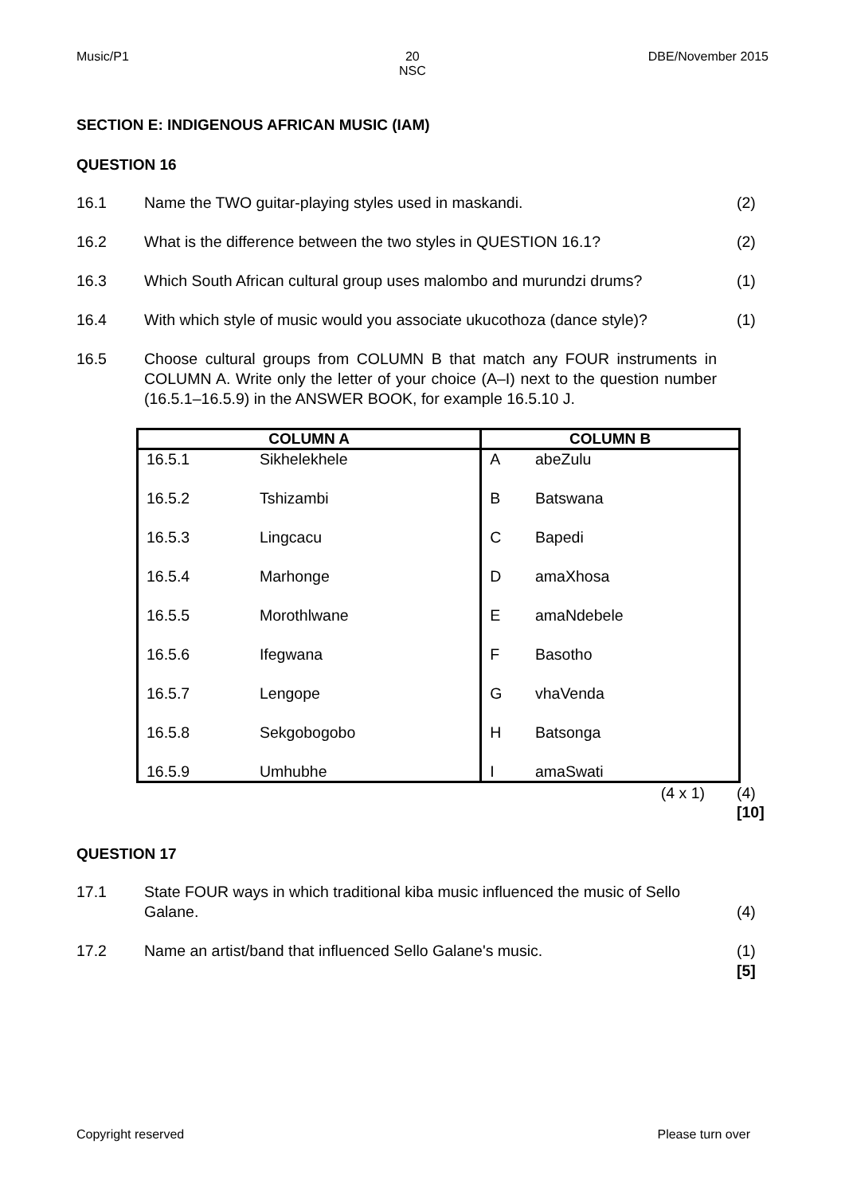Music/P1 20
NSC DBE/November 2015
SECTION E: INDIGENOUS AFRICAN MUSIC (IAM)
QUESTION 16
16.1 Name the TWO guitar-playing styles used in maskandi. (2)
16.2 What is the difference between the two styles in QUESTION 16.1? (2)
16.3 Which South African cultural group uses malombo and murundzi drums? (1)
16.4 With which style of music would you associate ukucothoza (dance style)? (1)
16.5 Choose cultural groups from COLUMN B that match any FOUR instruments in COLUMN A. Write only the letter of your choice (A–I) next to the question number (16.5.1–16.5.9) in the ANSWER BOOK, for example 16.5.10 J.
| COLUMN A | | COLUMN B | |
| --- | --- | --- | --- |
| 16.5.1 | Sikhelekhele | A | abeZulu |
| 16.5.2 | Tshizambi | B | Batswana |
| 16.5.3 | Lingcacu | C | Bapedi |
| 16.5.4 | Marhonge | D | amaXhosa |
| 16.5.5 | Morothlwane | E | amaNdebele |
| 16.5.6 | Ifegwana | F | Basotho |
| 16.5.7 | Lengope | G | vhaVenda |
| 16.5.8 | Sekgobogobo | H | Batsonga |
| 16.5.9 | Umhubhe | I | amaSwati |
(4 x 1) (4)
[10]
QUESTION 17
17.1 State FOUR ways in which traditional kiba music influenced the music of Sello Galane. (4)
17.2 Name an artist/band that influenced Sello Galane's music. (1)
[5]
Copyright reserved Please turn over